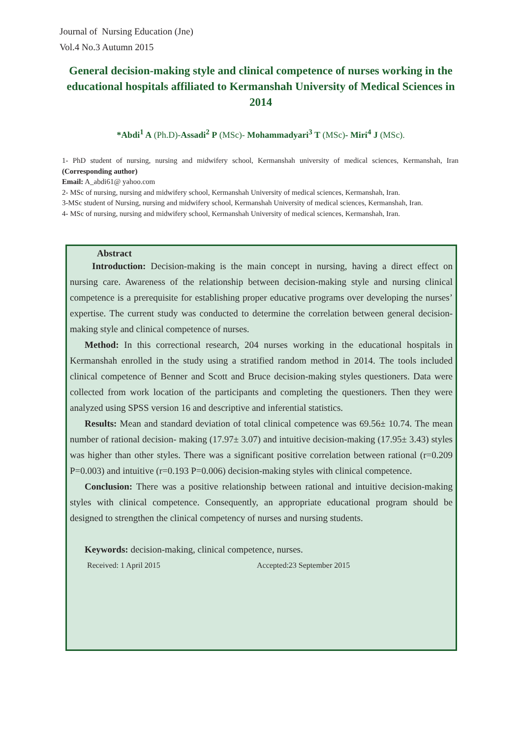Journal of Nursing Education (Jne)
Vol.4 No.3 Autumn 2015
General decision-making style and clinical competence of nurses working in the educational hospitals affiliated to Kermanshah University of Medical Sciences in 2014
*Abdi<sup>1</sup> A (Ph.D)-Assadi<sup>2</sup> P (MSc)- Mohammadyari<sup>3</sup> T (MSc)- Miri<sup>4</sup> J (MSc).
1- PhD student of nursing, nursing and midwifery school, Kermanshah university of medical sciences, Kermanshah, Iran (Corresponding author)
Email: A_abdi61@ yahoo.com
2- MSc of nursing, nursing and midwifery school, Kermanshah University of medical sciences, Kermanshah, Iran.
3-MSc student of Nursing, nursing and midwifery school, Kermanshah University of medical sciences, Kermanshah, Iran.
4- MSc of nursing, nursing and midwifery school, Kermanshah University of medical sciences, Kermanshah, Iran.
Abstract
Introduction: Decision-making is the main concept in nursing, having a direct effect on nursing care. Awareness of the relationship between decision-making style and nursing clinical competence is a prerequisite for establishing proper educative programs over developing the nurses’ expertise. The current study was conducted to determine the correlation between general decision-making style and clinical competence of nurses.
Method: In this correctional research, 204 nurses working in the educational hospitals in Kermanshah enrolled in the study using a stratified random method in 2014. The tools included clinical competence of Benner and Scott and Bruce decision-making styles questioners. Data were collected from work location of the participants and completing the questioners. Then they were analyzed using SPSS version 16 and descriptive and inferential statistics.
Results: Mean and standard deviation of total clinical competence was 69.56± 10.74. The mean number of rational decision- making (17.97± 3.07) and intuitive decision-making (17.95± 3.43) styles was higher than other styles. There was a significant positive correlation between rational (r=0.209 P=0.003) and intuitive (r=0.193 P=0.006) decision-making styles with clinical competence.
Conclusion: There was a positive relationship between rational and intuitive decision-making styles with clinical competence. Consequently, an appropriate educational program should be designed to strengthen the clinical competency of nurses and nursing students.
Keywords: decision-making, clinical competence, nurses.
Received: 1 April 2015 Accepted:23 September 2015